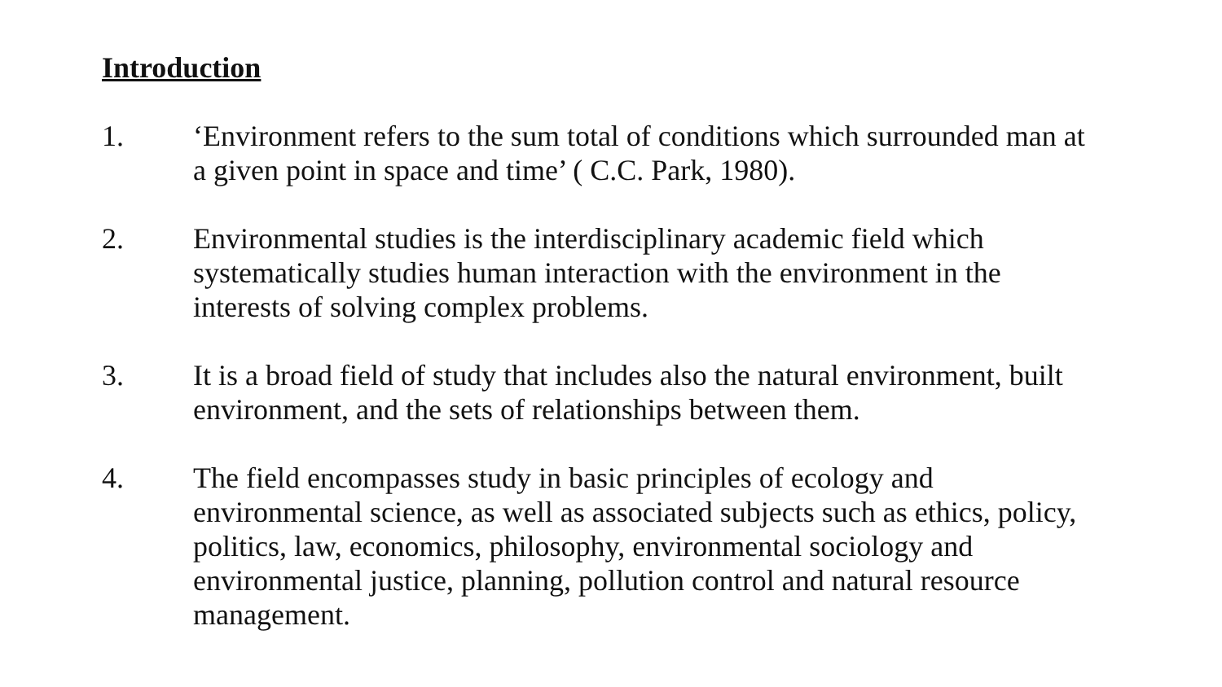Introduction
1. ‘Environment refers to the sum total of conditions which surrounded man at a given point in space and time’ ( C.C. Park, 1980).
2. Environmental studies is the interdisciplinary academic field which systematically studies human interaction with the environment in the interests of solving complex problems.
3. It is a broad field of study that includes also the natural environment, built environment, and the sets of relationships between them.
4. The field encompasses study in basic principles of ecology and environmental science, as well as associated subjects such as ethics, policy, politics, law, economics, philosophy, environmental sociology and environmental justice, planning, pollution control and natural resource management.